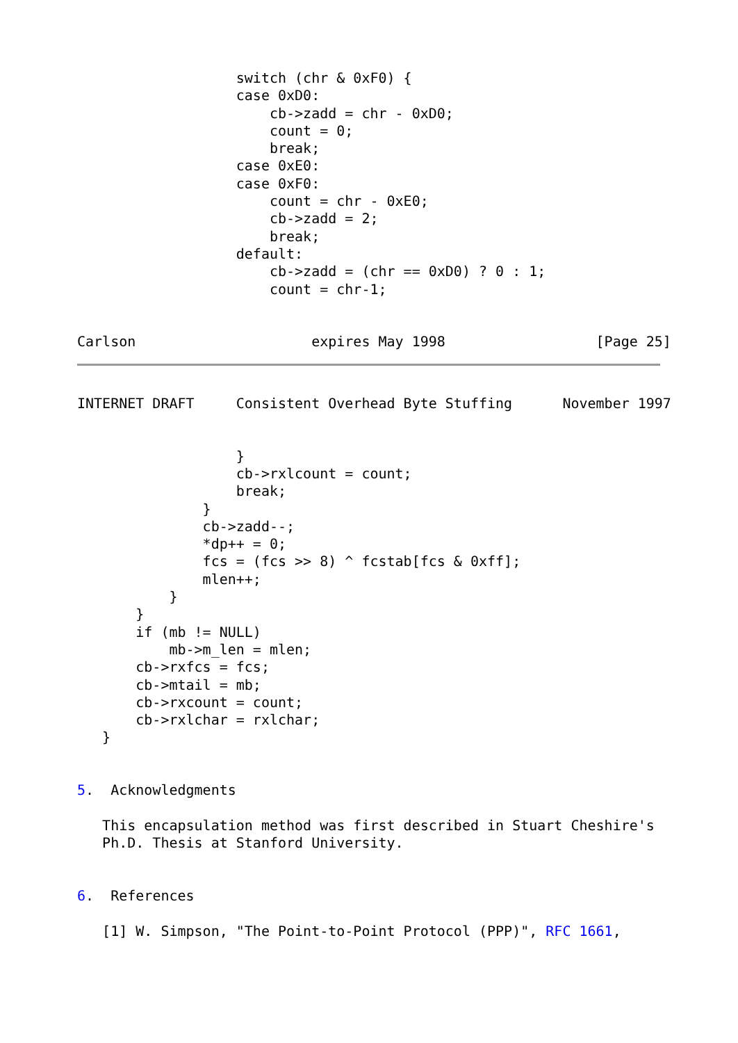switch (chr & 0xF0) {
                   case 0xD0:
                       cb->zadd = chr - 0xD0;
                       count = 0;
                       break;
                   case 0xE0:
                   case 0xF0:
                       count = chr - 0xE0;
                       cb->zadd = 2;
                       break;
                   default:
                       cb->zadd = (chr == 0xD0) ? 0 : 1;
                       count = chr-1;


Carlson                     expires May 1998                  [Page 25]
INTERNET DRAFT     Consistent Overhead Byte Stuffing      November 1997


                   }
                   cb->rxlcount = count;
                   break;
               }
               cb->zadd--;
               *dp++ = 0;
               fcs = (fcs >> 8) ^ fcstab[fcs & 0xff];
               mlen++;
           }
       }
       if (mb != NULL)
           mb->m_len = mlen;
       cb->rxfcs = fcs;
       cb->mtail = mb;
       cb->rxcount = count;
       cb->rxlchar = rxlchar;
   }


5.  Acknowledgments

   This encapsulation method was first described in Stuart Cheshire's
   Ph.D. Thesis at Stanford University.


6.  References

   [1] W. Simpson, "The Point-to-Point Protocol (PPP)", RFC 1661,